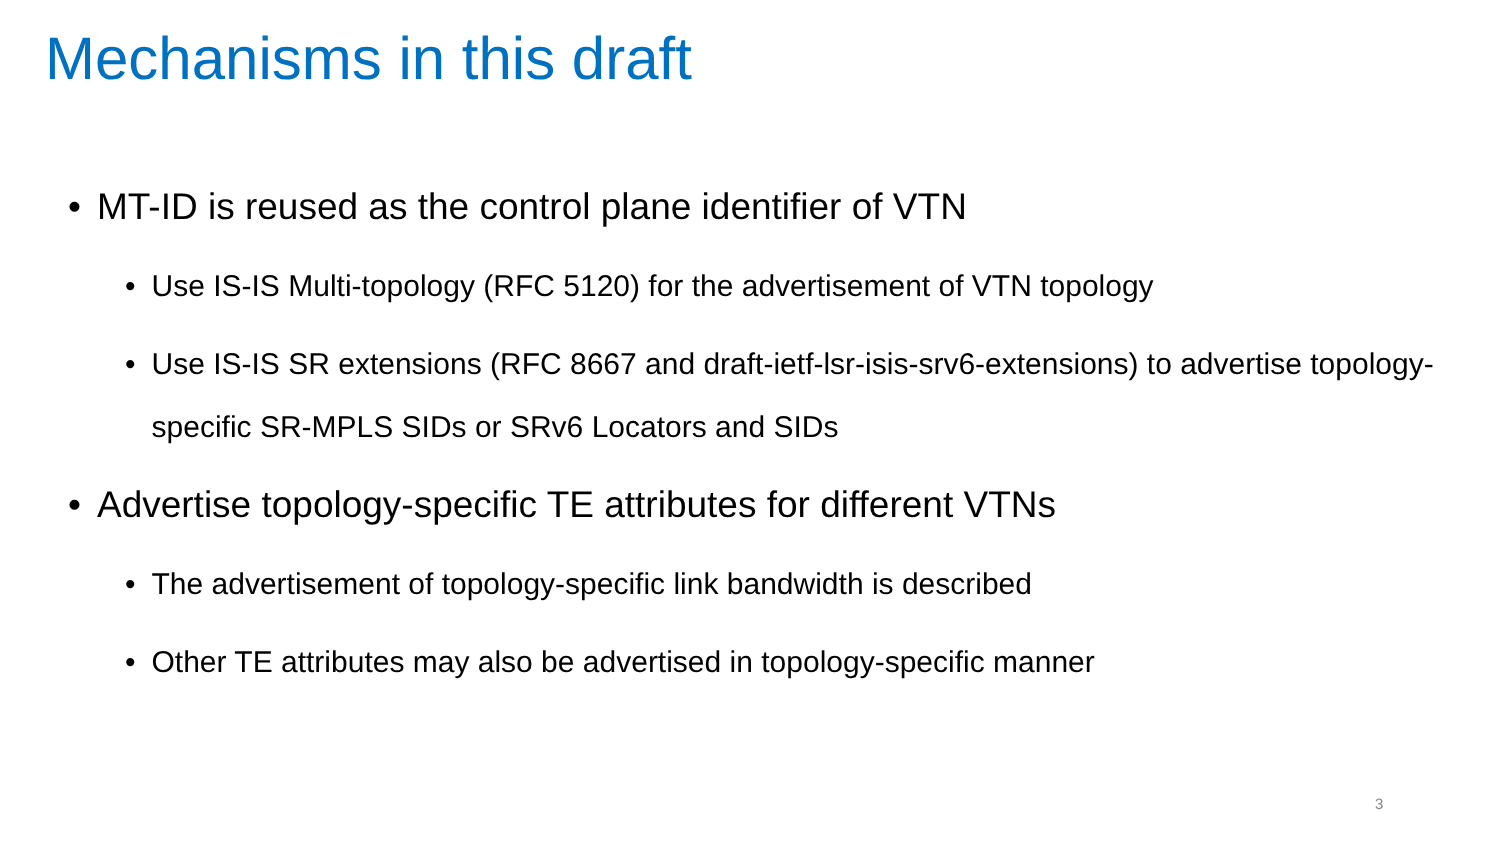Mechanisms in this draft
• MT-ID is reused as the control plane identifier of VTN
• Use IS-IS Multi-topology (RFC 5120) for the advertisement of VTN topology
• Use IS-IS SR extensions (RFC 8667 and draft-ietf-lsr-isis-srv6-extensions) to advertise topology-specific SR-MPLS SIDs or SRv6 Locators and SIDs
• Advertise topology-specific TE attributes for different VTNs
• The advertisement of topology-specific link bandwidth is described
• Other TE attributes may also be advertised in topology-specific manner
3